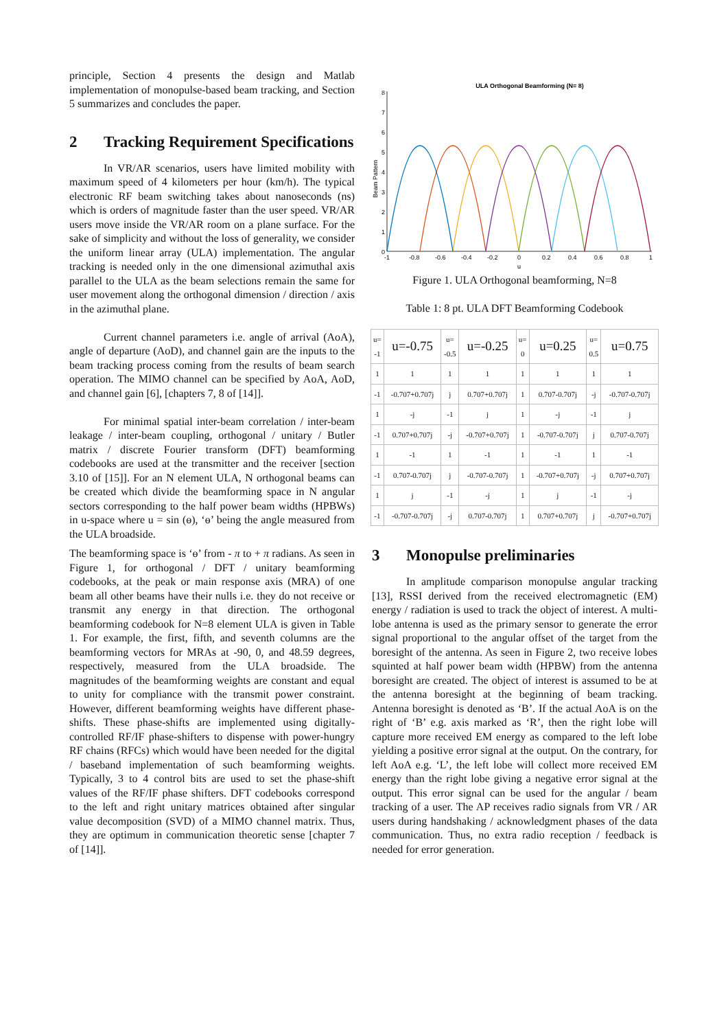principle, Section 4 presents the design and Matlab implementation of monopulse-based beam tracking, and Section 5 summarizes and concludes the paper.
2 Tracking Requirement Specifications
In VR/AR scenarios, users have limited mobility with maximum speed of 4 kilometers per hour (km/h). The typical electronic RF beam switching takes about nanoseconds (ns) which is orders of magnitude faster than the user speed. VR/AR users move inside the VR/AR room on a plane surface. For the sake of simplicity and without the loss of generality, we consider the uniform linear array (ULA) implementation. The angular tracking is needed only in the one dimensional azimuthal axis parallel to the ULA as the beam selections remain the same for user movement along the orthogonal dimension / direction / axis in the azimuthal plane.
Current channel parameters i.e. angle of arrival (AoA), angle of departure (AoD), and channel gain are the inputs to the beam tracking process coming from the results of beam search operation. The MIMO channel can be specified by AoA, AoD, and channel gain [6], [chapters 7, 8 of [14]].
For minimal spatial inter-beam correlation / inter-beam leakage / inter-beam coupling, orthogonal / unitary / Butler matrix / discrete Fourier transform (DFT) beamforming codebooks are used at the transmitter and the receiver [section 3.10 of [15]]. For an N element ULA, N orthogonal beams can be created which divide the beamforming space in N angular sectors corresponding to the half power beam widths (HPBWs) in u-space where u = sin (ɵ), ‘ɵ’ being the angle measured from the ULA broadside.
The beamforming space is ‘ɵ’ from - π to + π radians. As seen in Figure 1, for orthogonal / DFT / unitary beamforming codebooks, at the peak or main response axis (MRA) of one beam all other beams have their nulls i.e. they do not receive or transmit any energy in that direction. The orthogonal beamforming codebook for N=8 element ULA is given in Table 1. For example, the first, fifth, and seventh columns are the beamforming vectors for MRAs at -90, 0, and 48.59 degrees, respectively, measured from the ULA broadside. The magnitudes of the beamforming weights are constant and equal to unity for compliance with the transmit power constraint. However, different beamforming weights have different phase-shifts. These phase-shifts are implemented using digitally-controlled RF/IF phase-shifters to dispense with power-hungry RF chains (RFCs) which would have been needed for the digital / baseband implementation of such beamforming weights. Typically, 3 to 4 control bits are used to set the phase-shift values of the RF/IF phase shifters. DFT codebooks correspond to the left and right unitary matrices obtained after singular value decomposition (SVD) of a MIMO channel matrix. Thus, they are optimum in communication theoretic sense [chapter 7 of [14]].
ULA Orthogonal Beamforming (N= 8)
8
7
6
5
4
3
2
1
0
Beam Pattern
-1
-0.8
-0.6
-0.4
-0.2
0
0.2
0.4
0.6
0.8
1
u
Figure 1. ULA Orthogonal beamforming, N=8
Table 1: 8 pt. ULA DFT Beamforming Codebook
| u= -1 | u=-0.75 | u= -0.5 | u=-0.25 | u= 0 | u=0.25 | u= 0.5 | u=0.75 |
| 1 | 1 | 1 | 1 | 1 | 1 | 1 | 1 |
| -1 | -0.707+0.707j | j | 0.707+0.707j | 1 | 0.707-0.707j | -j | -0.707-0.707j |
| 1 | -j | -1 | j | 1 | -j | -1 | j |
| -1 | 0.707+0.707j | -j | -0.707+0.707j | 1 | -0.707-0.707j | j | 0.707-0.707j |
| 1 | -1 | 1 | -1 | 1 | -1 | 1 | -1 |
| -1 | 0.707-0.707j | j | -0.707-0.707j | 1 | -0.707+0.707j | -j | 0.707+0.707j |
| 1 | j | -1 | -j | 1 | j | -1 | -j |
| -1 | -0.707-0.707j | -j | 0.707-0.707j | 1 | 0.707+0.707j | j | -0.707+0.707j |
3 Monopulse preliminaries
In amplitude comparison monopulse angular tracking [13], RSSI derived from the received electromagnetic (EM) energy / radiation is used to track the object of interest. A multi-lobe antenna is used as the primary sensor to generate the error signal proportional to the angular offset of the target from the boresight of the antenna. As seen in Figure 2, two receive lobes squinted at half power beam width (HPBW) from the antenna boresight are created. The object of interest is assumed to be at the antenna boresight at the beginning of beam tracking. Antenna boresight is denoted as ‘B’. If the actual AoA is on the right of ‘B’ e.g. axis marked as ‘R’, then the right lobe will capture more received EM energy as compared to the left lobe yielding a positive error signal at the output. On the contrary, for left AoA e.g. ‘L’, the left lobe will collect more received EM energy than the right lobe giving a negative error signal at the output. This error signal can be used for the angular / beam tracking of a user. The AP receives radio signals from VR / AR users during handshaking / acknowledgment phases of the data communication. Thus, no extra radio reception / feedback is needed for error generation.